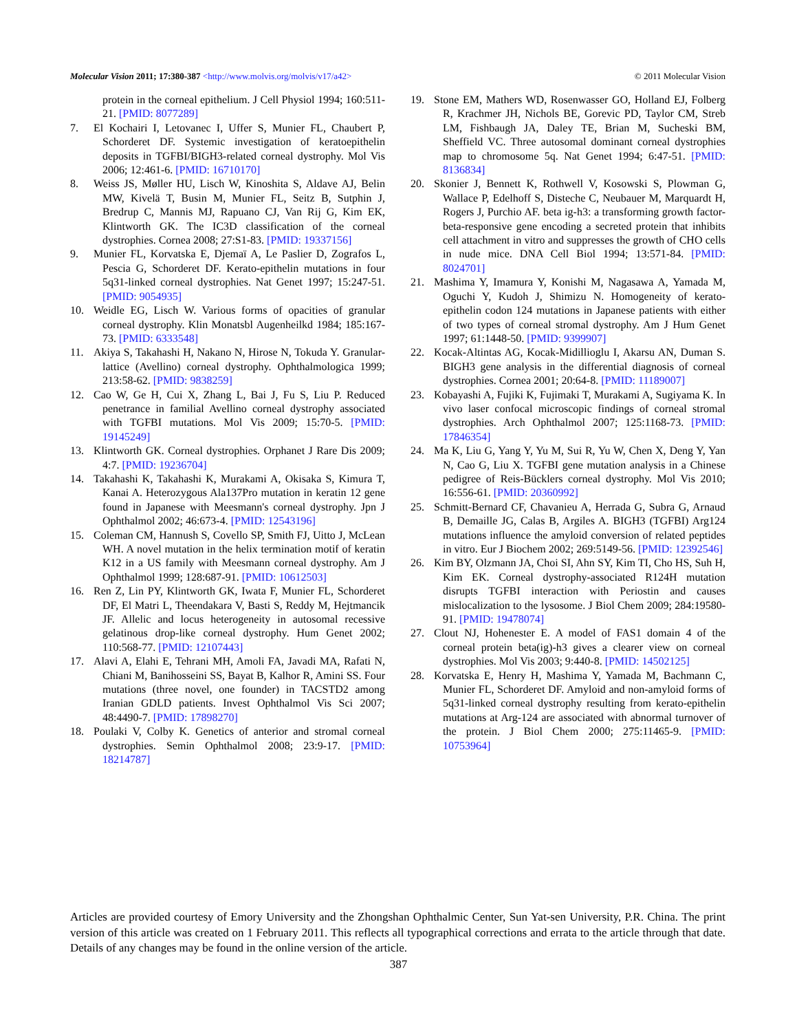Molecular Vision 2011; 17:380-387 <http://www.molvis.org/molvis/v17/a42> © 2011 Molecular Vision
protein in the corneal epithelium. J Cell Physiol 1994; 160:511-21. [PMID: 8077289]
7. El Kochairi I, Letovanec I, Uffer S, Munier FL, Chaubert P, Schorderet DF. Systemic investigation of keratoepithelin deposits in TGFBI/BIGH3-related corneal dystrophy. Mol Vis 2006; 12:461-6. [PMID: 16710170]
8. Weiss JS, Møller HU, Lisch W, Kinoshita S, Aldave AJ, Belin MW, Kivelä T, Busin M, Munier FL, Seitz B, Sutphin J, Bredrup C, Mannis MJ, Rapuano CJ, Van Rij G, Kim EK, Klintworth GK. The IC3D classification of the corneal dystrophies. Cornea 2008; 27:S1-83. [PMID: 19337156]
9. Munier FL, Korvatska E, Djemaï A, Le Paslier D, Zografos L, Pescia G, Schorderet DF. Kerato-epithelin mutations in four 5q31-linked corneal dystrophies. Nat Genet 1997; 15:247-51. [PMID: 9054935]
10. Weidle EG, Lisch W. Various forms of opacities of granular corneal dystrophy. Klin Monatsbl Augenheilkd 1984; 185:167-73. [PMID: 6333548]
11. Akiya S, Takahashi H, Nakano N, Hirose N, Tokuda Y. Granular-lattice (Avellino) corneal dystrophy. Ophthalmologica 1999; 213:58-62. [PMID: 9838259]
12. Cao W, Ge H, Cui X, Zhang L, Bai J, Fu S, Liu P. Reduced penetrance in familial Avellino corneal dystrophy associated with TGFBI mutations. Mol Vis 2009; 15:70-5. [PMID: 19145249]
13. Klintworth GK. Corneal dystrophies. Orphanet J Rare Dis 2009; 4:7. [PMID: 19236704]
14. Takahashi K, Takahashi K, Murakami A, Okisaka S, Kimura T, Kanai A. Heterozygous Ala137Pro mutation in keratin 12 gene found in Japanese with Meesmann's corneal dystrophy. Jpn J Ophthalmol 2002; 46:673-4. [PMID: 12543196]
15. Coleman CM, Hannush S, Covello SP, Smith FJ, Uitto J, McLean WH. A novel mutation in the helix termination motif of keratin K12 in a US family with Meesmann corneal dystrophy. Am J Ophthalmol 1999; 128:687-91. [PMID: 10612503]
16. Ren Z, Lin PY, Klintworth GK, Iwata F, Munier FL, Schorderet DF, El Matri L, Theendakara V, Basti S, Reddy M, Hejtmancik JF. Allelic and locus heterogeneity in autosomal recessive gelatinous drop-like corneal dystrophy. Hum Genet 2002; 110:568-77. [PMID: 12107443]
17. Alavi A, Elahi E, Tehrani MH, Amoli FA, Javadi MA, Rafati N, Chiani M, Banihosseini SS, Bayat B, Kalhor R, Amini SS. Four mutations (three novel, one founder) in TACSTD2 among Iranian GDLD patients. Invest Ophthalmol Vis Sci 2007; 48:4490-7. [PMID: 17898270]
18. Poulaki V, Colby K. Genetics of anterior and stromal corneal dystrophies. Semin Ophthalmol 2008; 23:9-17. [PMID: 18214787]
19. Stone EM, Mathers WD, Rosenwasser GO, Holland EJ, Folberg R, Krachmer JH, Nichols BE, Gorevic PD, Taylor CM, Streb LM, Fishbaugh JA, Daley TE, Brian M, Sucheski BM, Sheffield VC. Three autosomal dominant corneal dystrophies map to chromosome 5q. Nat Genet 1994; 6:47-51. [PMID: 8136834]
20. Skonier J, Bennett K, Rothwell V, Kosowski S, Plowman G, Wallace P, Edelhoff S, Disteche C, Neubauer M, Marquardt H, Rogers J, Purchio AF. beta ig-h3: a transforming growth factor-beta-responsive gene encoding a secreted protein that inhibits cell attachment in vitro and suppresses the growth of CHO cells in nude mice. DNA Cell Biol 1994; 13:571-84. [PMID: 8024701]
21. Mashima Y, Imamura Y, Konishi M, Nagasawa A, Yamada M, Oguchi Y, Kudoh J, Shimizu N. Homogeneity of kerato-epithelin codon 124 mutations in Japanese patients with either of two types of corneal stromal dystrophy. Am J Hum Genet 1997; 61:1448-50. [PMID: 9399907]
22. Kocak-Altintas AG, Kocak-Midillioglu I, Akarsu AN, Duman S. BIGH3 gene analysis in the differential diagnosis of corneal dystrophies. Cornea 2001; 20:64-8. [PMID: 11189007]
23. Kobayashi A, Fujiki K, Fujimaki T, Murakami A, Sugiyama K. In vivo laser confocal microscopic findings of corneal stromal dystrophies. Arch Ophthalmol 2007; 125:1168-73. [PMID: 17846354]
24. Ma K, Liu G, Yang Y, Yu M, Sui R, Yu W, Chen X, Deng Y, Yan N, Cao G, Liu X. TGFBI gene mutation analysis in a Chinese pedigree of Reis-Bücklers corneal dystrophy. Mol Vis 2010; 16:556-61. [PMID: 20360992]
25. Schmitt-Bernard CF, Chavanieu A, Herrada G, Subra G, Arnaud B, Demaille JG, Calas B, Argiles A. BIGH3 (TGFBI) Arg124 mutations influence the amyloid conversion of related peptides in vitro. Eur J Biochem 2002; 269:5149-56. [PMID: 12392546]
26. Kim BY, Olzmann JA, Choi SI, Ahn SY, Kim TI, Cho HS, Suh H, Kim EK. Corneal dystrophy-associated R124H mutation disrupts TGFBI interaction with Periostin and causes mislocalization to the lysosome. J Biol Chem 2009; 284:19580-91. [PMID: 19478074]
27. Clout NJ, Hohenester E. A model of FAS1 domain 4 of the corneal protein beta(ig)-h3 gives a clearer view on corneal dystrophies. Mol Vis 2003; 9:440-8. [PMID: 14502125]
28. Korvatska E, Henry H, Mashima Y, Yamada M, Bachmann C, Munier FL, Schorderet DF. Amyloid and non-amyloid forms of 5q31-linked corneal dystrophy resulting from kerato-epithelin mutations at Arg-124 are associated with abnormal turnover of the protein. J Biol Chem 2000; 275:11465-9. [PMID: 10753964]
Articles are provided courtesy of Emory University and the Zhongshan Ophthalmic Center, Sun Yat-sen University, P.R. China. The print version of this article was created on 1 February 2011. This reflects all typographical corrections and errata to the article through that date. Details of any changes may be found in the online version of the article.
387